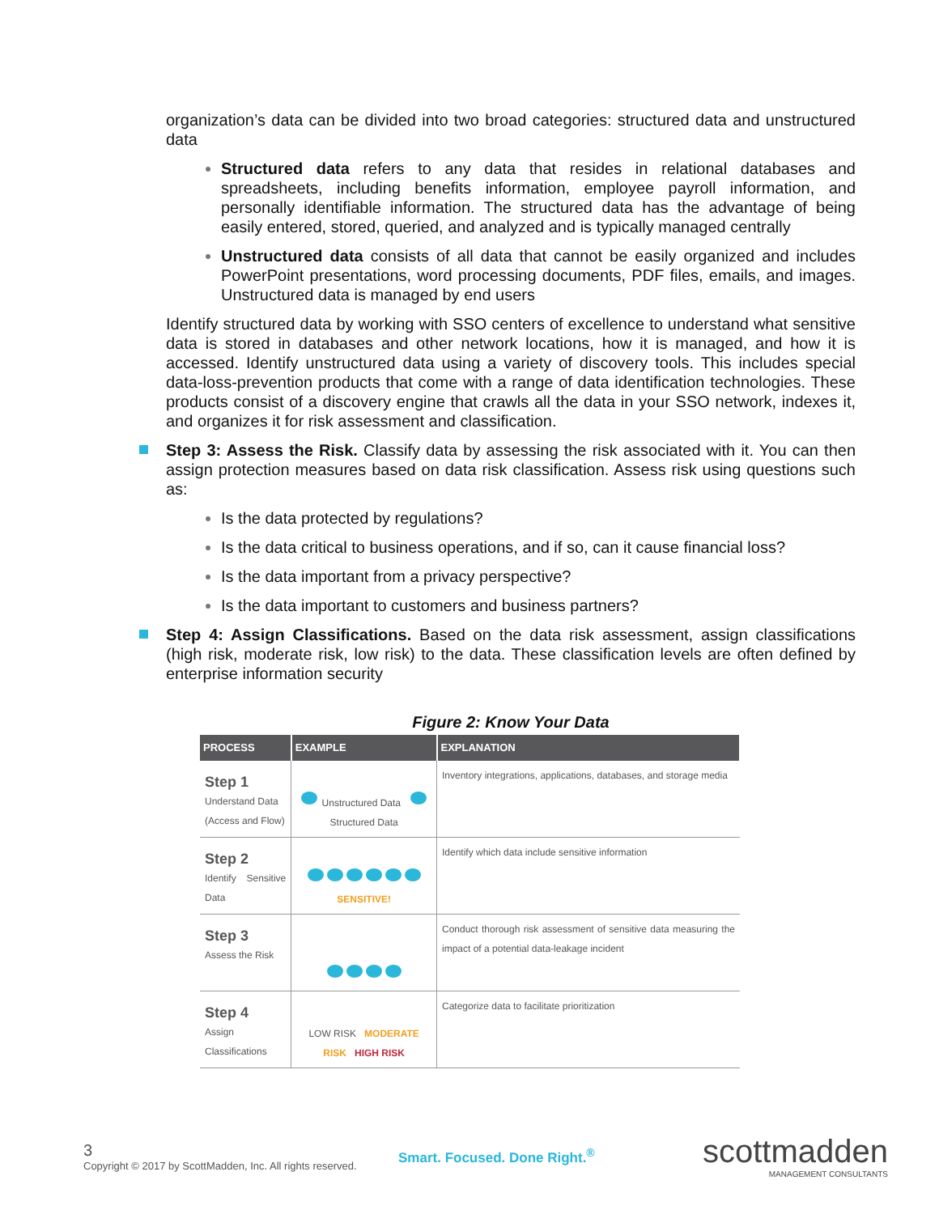organization’s data can be divided into two broad categories: structured data and unstructured data
Structured data refers to any data that resides in relational databases and spreadsheets, including benefits information, employee payroll information, and personally identifiable information. The structured data has the advantage of being easily entered, stored, queried, and analyzed and is typically managed centrally
Unstructured data consists of all data that cannot be easily organized and includes PowerPoint presentations, word processing documents, PDF files, emails, and images. Unstructured data is managed by end users
Identify structured data by working with SSO centers of excellence to understand what sensitive data is stored in databases and other network locations, how it is managed, and how it is accessed. Identify unstructured data using a variety of discovery tools. This includes special data-loss-prevention products that come with a range of data identification technologies. These products consist of a discovery engine that crawls all the data in your SSO network, indexes it, and organizes it for risk assessment and classification.
Step 3: Assess the Risk. Classify data by assessing the risk associated with it. You can then assign protection measures based on data risk classification. Assess risk using questions such as:
Is the data protected by regulations?
Is the data critical to business operations, and if so, can it cause financial loss?
Is the data important from a privacy perspective?
Is the data important to customers and business partners?
Step 4: Assign Classifications. Based on the data risk assessment, assign classifications (high risk, moderate risk, low risk) to the data. These classification levels are often defined by enterprise information security
Figure 2: Know Your Data
| PROCESS | EXAMPLE | EXPLANATION |
| --- | --- | --- |
| Step 1 Understand Data (Access and Flow) | Unstructured Data Structured Data | Inventory integrations, applications, databases, and storage media |
| Step 2 Identify Sensitive Data | SENSITIVE! | Identify which data include sensitive information |
| Step 3 Assess the Risk | | Conduct thorough risk assessment of sensitive data measuring the impact of a potential data-leakage incident |
| Step 4 Assign Classifications | LOW RISK MODERATE RISK HIGH RISK | Categorize data to facilitate prioritization |
3
Copyright © 2017 by ScottMadden, Inc. All rights reserved.
Smart. Focused. Done Right.<sup>®</sup>
scottmadden
MANAGEMENT CONSULTANTS